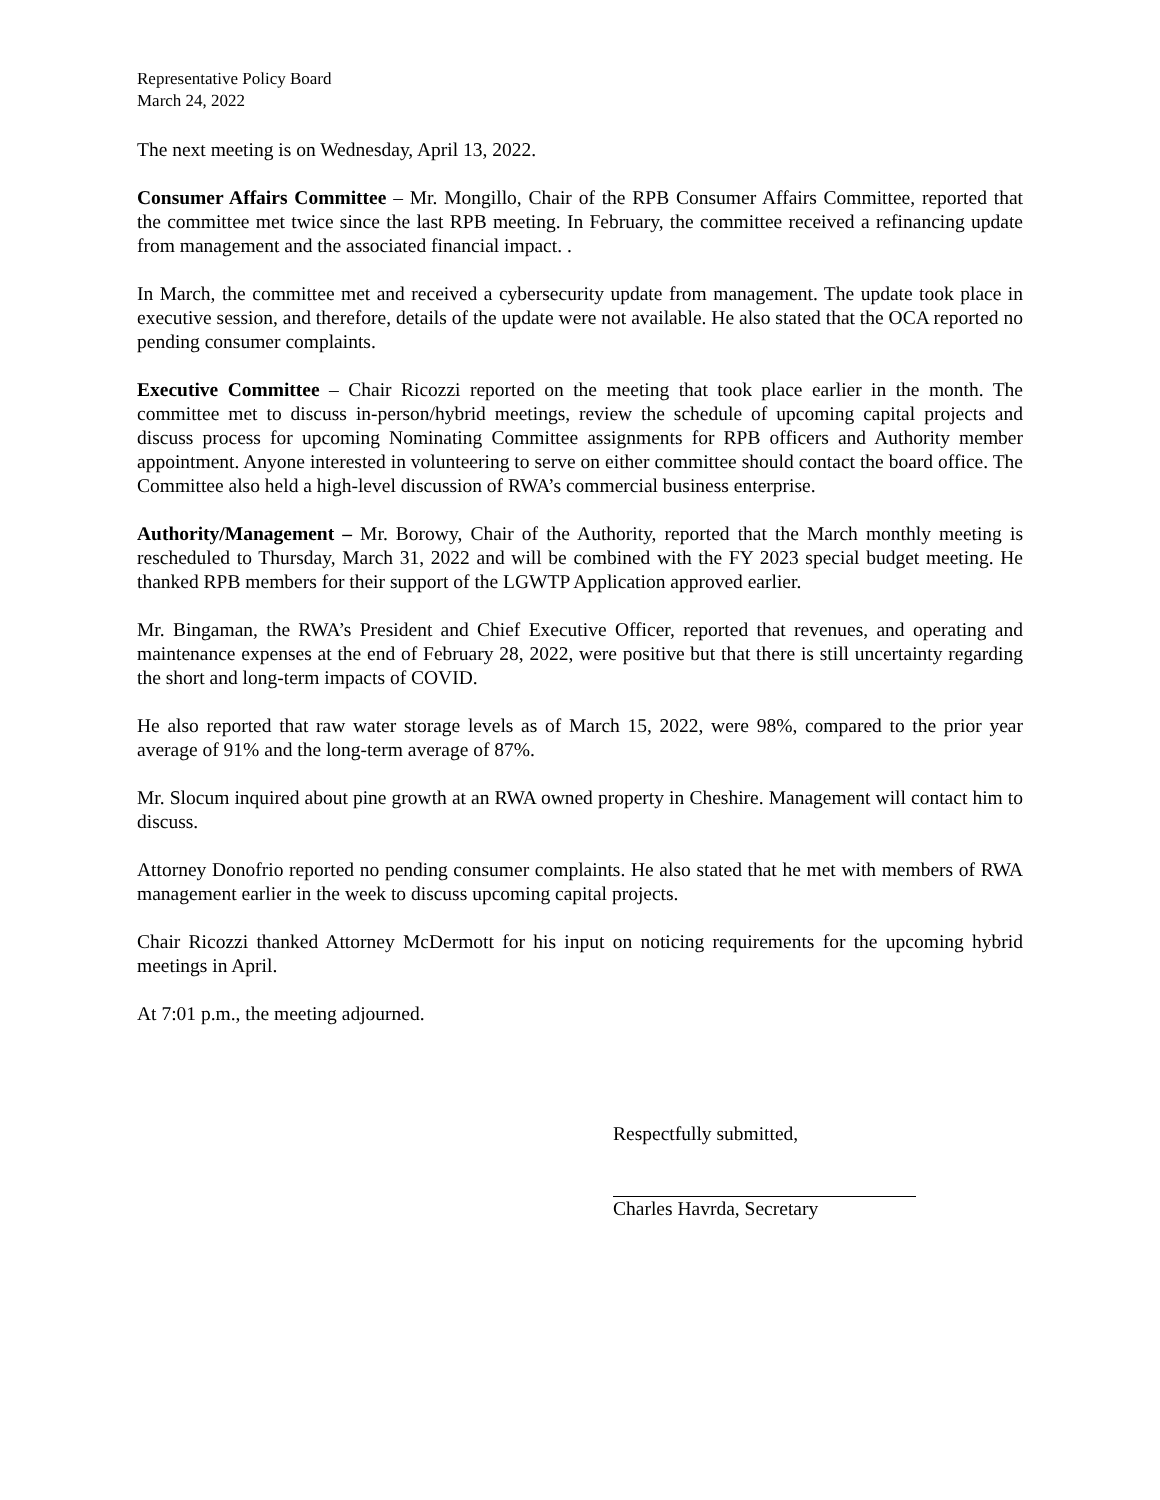Representative Policy Board
March 24, 2022
The next meeting is on Wednesday, April 13, 2022.
Consumer Affairs Committee – Mr. Mongillo, Chair of the RPB Consumer Affairs Committee, reported that the committee met twice since the last RPB meeting. In February, the committee received a refinancing update from management and the associated financial impact. .
In March, the committee met and received a cybersecurity update from management. The update took place in executive session, and therefore, details of the update were not available. He also stated that the OCA reported no pending consumer complaints.
Executive Committee – Chair Ricozzi reported on the meeting that took place earlier in the month. The committee met to discuss in-person/hybrid meetings, review the schedule of upcoming capital projects and discuss process for upcoming Nominating Committee assignments for RPB officers and Authority member appointment. Anyone interested in volunteering to serve on either committee should contact the board office. The Committee also held a high-level discussion of RWA’s commercial business enterprise.
Authority/Management – Mr. Borowy, Chair of the Authority, reported that the March monthly meeting is rescheduled to Thursday, March 31, 2022 and will be combined with the FY 2023 special budget meeting. He thanked RPB members for their support of the LGWTP Application approved earlier.
Mr. Bingaman, the RWA’s President and Chief Executive Officer, reported that revenues, and operating and maintenance expenses at the end of February 28, 2022, were positive but that there is still uncertainty regarding the short and long-term impacts of COVID.
He also reported that raw water storage levels as of March 15, 2022, were 98%, compared to the prior year average of 91% and the long-term average of 87%.
Mr. Slocum inquired about pine growth at an RWA owned property in Cheshire. Management will contact him to discuss.
Attorney Donofrio reported no pending consumer complaints. He also stated that he met with members of RWA management earlier in the week to discuss upcoming capital projects.
Chair Ricozzi thanked Attorney McDermott for his input on noticing requirements for the upcoming hybrid meetings in April.
At 7:01 p.m., the meeting adjourned.
Respectfully submitted,
Charles Havrda, Secretary